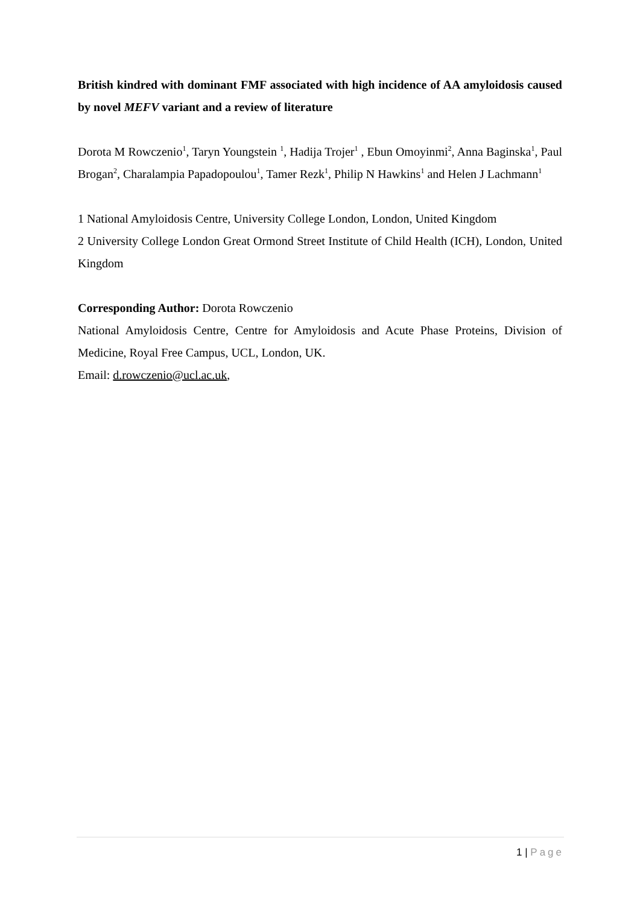British kindred with dominant FMF associated with high incidence of AA amyloidosis caused by novel MEFV variant and a review of literature
Dorota M Rowczenio<sup>1</sup>, Taryn Youngstein <sup>1</sup>, Hadija Trojer<sup>1</sup> , Ebun Omoyinmi<sup>2</sup>, Anna Baginska<sup>1</sup>, Paul Brogan<sup>2</sup>, Charalampia Papadopoulou<sup>1</sup>, Tamer Rezk<sup>1</sup>, Philip N Hawkins<sup>1</sup> and Helen J Lachmann<sup>1</sup>
1 National Amyloidosis Centre, University College London, London, United Kingdom
2 University College London Great Ormond Street Institute of Child Health (ICH), London, United Kingdom
Corresponding Author: Dorota Rowczenio
National Amyloidosis Centre, Centre for Amyloidosis and Acute Phase Proteins, Division of Medicine, Royal Free Campus, UCL, London, UK.
Email: d.rowczenio@ucl.ac.uk,
1 | Page